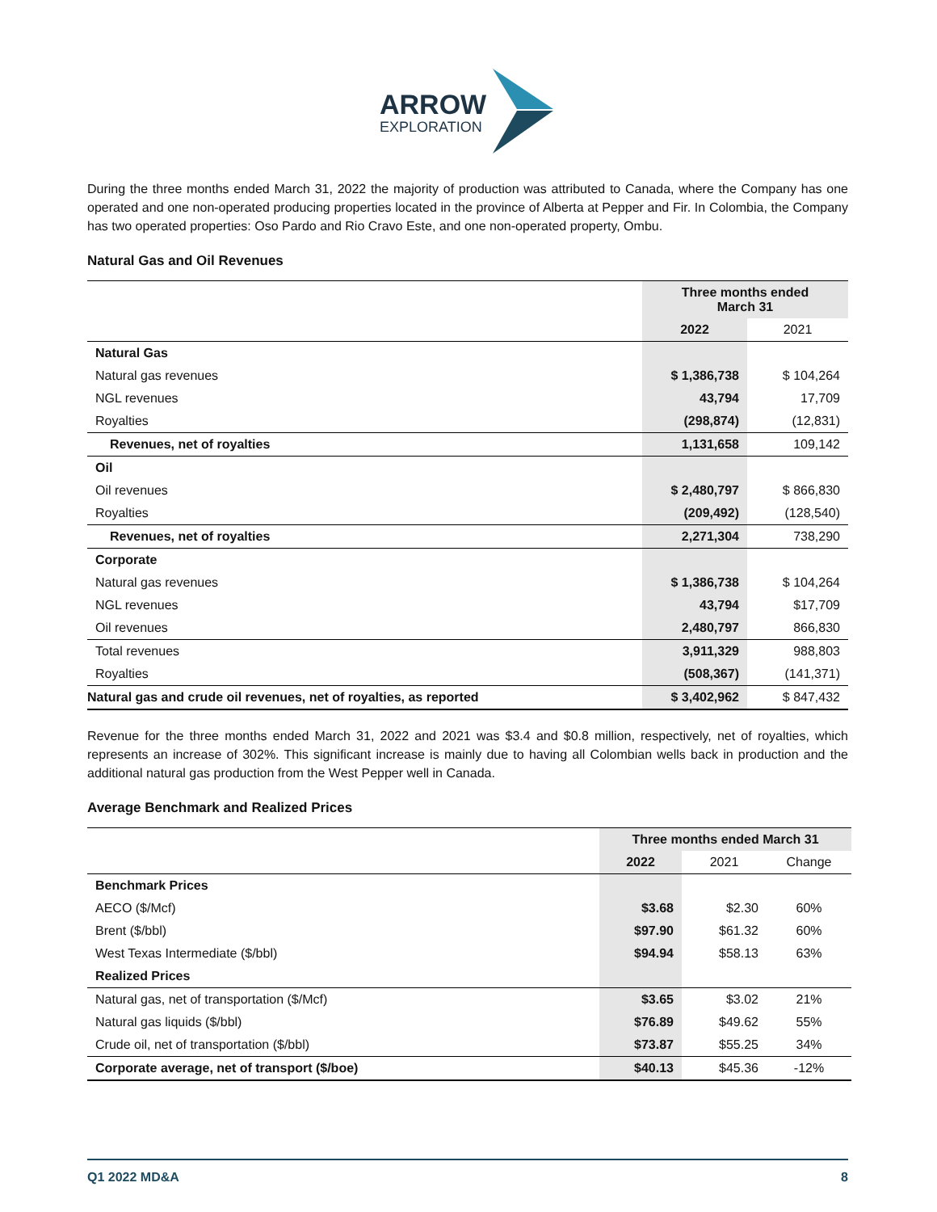ARROW
EXPLORATION
During the three months ended March 31, 2022 the majority of production was attributed to Canada, where the Company has one operated and one non-operated producing properties located in the province of Alberta at Pepper and Fir. In Colombia, the Company has two operated properties: Oso Pardo and Rio Cravo Este, and one non-operated property, Ombu.
Natural Gas and Oil Revenues
| | Three months ended March 31 | |
| | 2022 | 2021 |
| Natural Gas | | |
| Natural gas revenues | $ 1,386,738 | $ 104,264 |
| NGL revenues | 43,794 | 17,709 |
| Royalties | (298,874) | (12,831) |
| Revenues, net of royalties | 1,131,658 | 109,142 |
| Oil | | |
| Oil revenues | $ 2,480,797 | $ 866,830 |
| Royalties | (209,492) | (128,540) |
| Revenues, net of royalties | 2,271,304 | 738,290 |
| Corporate | | |
| Natural gas revenues | $ 1,386,738 | $ 104,264 |
| NGL revenues | 43,794 | $17,709 |
| Oil revenues | 2,480,797 | 866,830 |
| Total revenues | 3,911,329 | 988,803 |
| Royalties | (508,367) | (141,371) |
| Natural gas and crude oil revenues, net of royalties, as reported | $ 3,402,962 | $ 847,432 |
Revenue for the three months ended March 31, 2022 and 2021 was $3.4 and $0.8 million, respectively, net of royalties, which represents an increase of 302%. This significant increase is mainly due to having all Colombian wells back in production and the additional natural gas production from the West Pepper well in Canada.
Average Benchmark and Realized Prices
| | Three months ended March 31 | | |
| | 2022 | 2021 | Change |
| Benchmark Prices | | | |
| AECO ($/Mcf) | $3.68 | $2.30 | 60% |
| Brent ($/bbl) | $97.90 | $61.32 | 60% |
| West Texas Intermediate ($/bbl) | $94.94 | $58.13 | 63% |
| Realized Prices | | | |
| Natural gas, net of transportation ($/Mcf) | $3.65 | $3.02 | 21% |
| Natural gas liquids ($/bbl) | $76.89 | $49.62 | 55% |
| Crude oil, net of transportation ($/bbl) | $73.87 | $55.25 | 34% |
| Corporate average, net of transport ($/boe) | $40.13 | $45.36 | -12% |
Q1 2022 MD&A 8